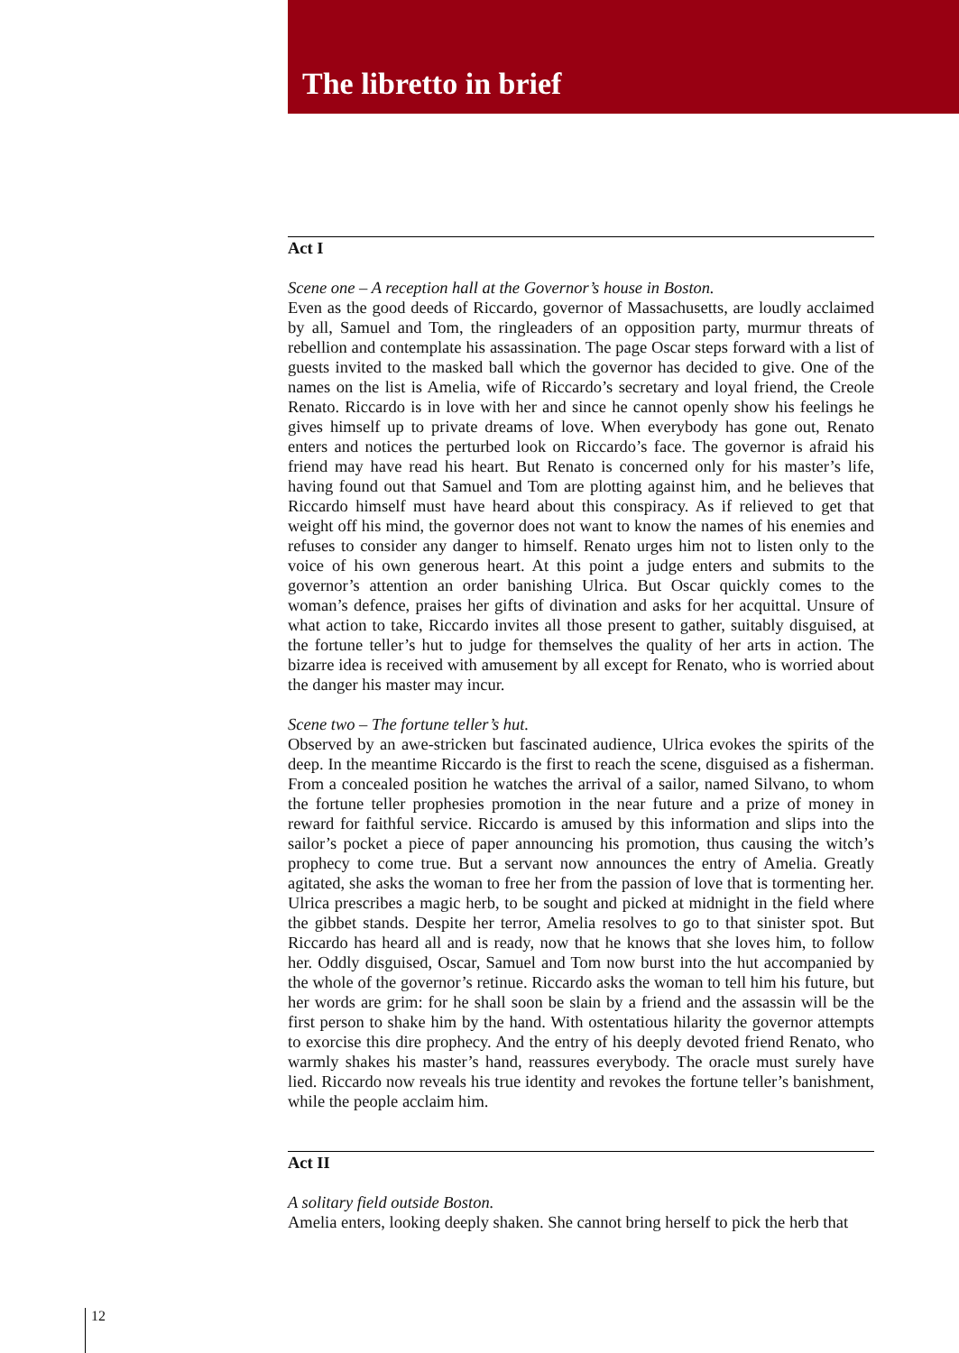The libretto in brief
Act I
Scene one – A reception hall at the Governor’s house in Boston.
Even as the good deeds of Riccardo, governor of Massachusetts, are loudly acclaimed by all, Samuel and Tom, the ringleaders of an opposition party, murmur threats of rebellion and contemplate his assassination. The page Oscar steps forward with a list of guests invited to the masked ball which the governor has decided to give. One of the names on the list is Amelia, wife of Riccardo’s secretary and loyal friend, the Creole Renato. Riccardo is in love with her and since he cannot openly show his feelings he gives himself up to private dreams of love. When everybody has gone out, Renato enters and notices the perturbed look on Riccardo’s face. The governor is afraid his friend may have read his heart. But Renato is concerned only for his master’s life, having found out that Samuel and Tom are plotting against him, and he believes that Riccardo himself must have heard about this conspiracy. As if relieved to get that weight off his mind, the governor does not want to know the names of his enemies and refuses to consider any danger to himself. Renato urges him not to listen only to the voice of his own generous heart. At this point a judge enters and submits to the governor’s attention an order banishing Ulrica. But Oscar quickly comes to the woman’s defence, praises her gifts of divination and asks for her acquittal. Unsure of what action to take, Riccardo invites all those present to gather, suitably disguised, at the fortune teller’s hut to judge for themselves the quality of her arts in action. The bizarre idea is received with amusement by all except for Renato, who is worried about the danger his master may incur.
Scene two – The fortune teller’s hut.
Observed by an awe-stricken but fascinated audience, Ulrica evokes the spirits of the deep. In the meantime Riccardo is the first to reach the scene, disguised as a fisherman. From a concealed position he watches the arrival of a sailor, named Silvano, to whom the fortune teller prophesies promotion in the near future and a prize of money in reward for faithful service. Riccardo is amused by this information and slips into the sailor’s pocket a piece of paper announcing his promotion, thus causing the witch’s prophecy to come true. But a servant now announces the entry of Amelia. Greatly agitated, she asks the woman to free her from the passion of love that is tormenting her. Ulrica prescribes a magic herb, to be sought and picked at midnight in the field where the gibbet stands. Despite her terror, Amelia resolves to go to that sinister spot. But Riccardo has heard all and is ready, now that he knows that she loves him, to follow her. Oddly disguised, Oscar, Samuel and Tom now burst into the hut accompanied by the whole of the governor’s retinue. Riccardo asks the woman to tell him his future, but her words are grim: for he shall soon be slain by a friend and the assassin will be the first person to shake him by the hand. With ostentatious hilarity the governor attempts to exorcise this dire prophecy. And the entry of his deeply devoted friend Renato, who warmly shakes his master’s hand, reassures everybody. The oracle must surely have lied. Riccardo now reveals his true identity and revokes the fortune teller’s banishment, while the people acclaim him.
Act II
A solitary field outside Boston.
Amelia enters, looking deeply shaken. She cannot bring herself to pick the herb that
12